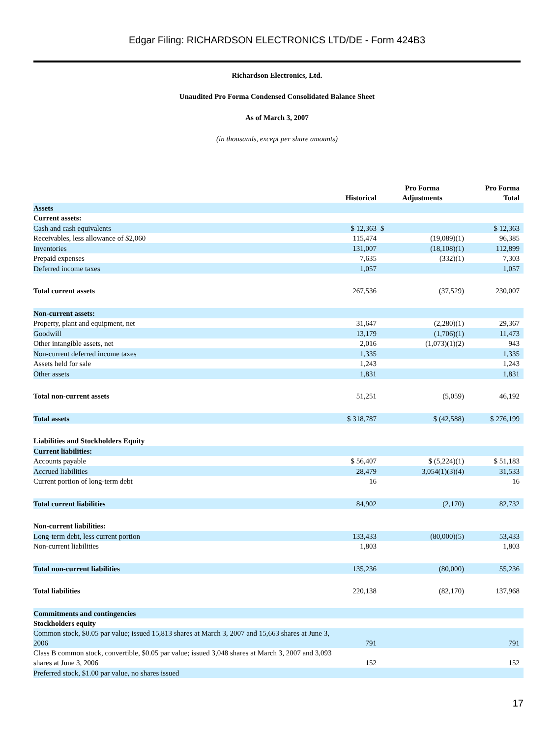Edgar Filing: RICHARDSON ELECTRONICS LTD/DE - Form 424B3
Richardson Electronics, Ltd.
Unaudited Pro Forma Condensed Consolidated Balance Sheet
As of March 3, 2007
(in thousands, except per share amounts)
| | Historical | Pro Forma Adjustments | Pro Forma Total |
| --- | --- | --- | --- |
| Assets | | | |
| Current assets: | | | |
| Cash and cash equivalents | $ 12,363 | $ | $ 12,363 |
| Receivables, less allowance of $2,060 | 115,474 | (19,089)(1) | 96,385 |
| Inventories | 131,007 | (18,108)(1) | 112,899 |
| Prepaid expenses | 7,635 | (332)(1) | 7,303 |
| Deferred income taxes | 1,057 | | 1,057 |
| Total current assets | 267,536 | (37,529) | 230,007 |
| Non-current assets: | | | |
| Property, plant and equipment, net | 31,647 | (2,280)(1) | 29,367 |
| Goodwill | 13,179 | (1,706)(1) | 11,473 |
| Other intangible assets, net | 2,016 | (1,073)(1)(2) | 943 |
| Non-current deferred income taxes | 1,335 | | 1,335 |
| Assets held for sale | 1,243 | | 1,243 |
| Other assets | 1,831 | | 1,831 |
| Total non-current assets | 51,251 | (5,059) | 46,192 |
| Total assets | $ 318,787 | $ (42,588) | $ 276,199 |
| Liabilities and Stockholders Equity | | | |
| Current liabilities: | | | |
| Accounts payable | $ 56,407 | $ (5,224)(1) | $ 51,183 |
| Accrued liabilities | 28,479 | 3,054(1)(3)(4) | 31,533 |
| Current portion of long-term debt | 16 | | 16 |
| Total current liabilities | 84,902 | (2,170) | 82,732 |
| Non-current liabilities: | | | |
| Long-term debt, less current portion | 133,433 | (80,000)(5) | 53,433 |
| Non-current liabilities | 1,803 | | 1,803 |
| Total non-current liabilities | 135,236 | (80,000) | 55,236 |
| Total liabilities | 220,138 | (82,170) | 137,968 |
| Commitments and contingencies | | | |
| Stockholders equity | | | |
| Common stock, $0.05 par value; issued 15,813 shares at March 3, 2007 and 15,663 shares at June 3, 2006 | 791 | | 791 |
| Class B common stock, convertible, $0.05 par value; issued 3,048 shares at March 3, 2007 and 3,093 shares at June 3, 2006 | 152 | | 152 |
| Preferred stock, $1.00 par value, no shares issued | | | |
17